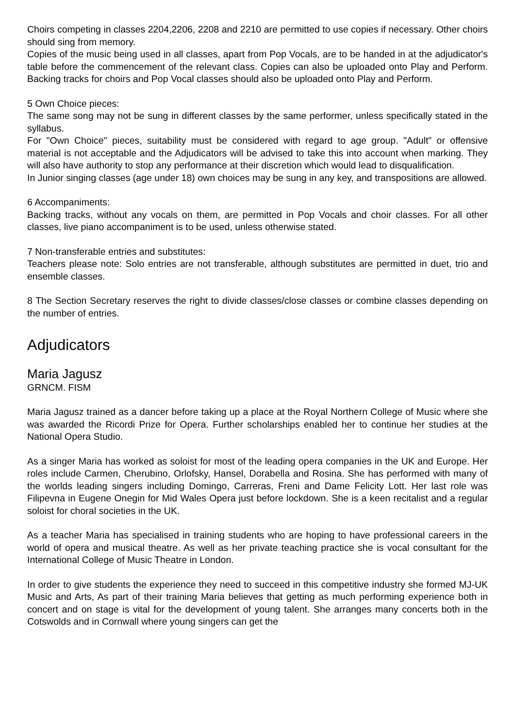Choirs competing in classes 2204,2206, 2208 and 2210 are permitted to use copies if necessary. Other choirs should sing from memory.
Copies of the music being used in all classes, apart from Pop Vocals, are to be handed in at the adjudicator's table before the commencement of the relevant class. Copies can also be uploaded onto Play and Perform. Backing tracks for choirs and Pop Vocal classes should also be uploaded onto Play and Perform.
5 Own Choice pieces:
The same song may not be sung in different classes by the same performer, unless specifically stated in the syllabus.
For "Own Choice" pieces, suitability must be considered with regard to age group. "Adult" or offensive material is not acceptable and the Adjudicators will be advised to take this into account when marking. They will also have authority to stop any performance at their discretion which would lead to disqualification.
In Junior singing classes (age under 18) own choices may be sung in any key, and transpositions are allowed.
6 Accompaniments:
Backing tracks, without any vocals on them, are permitted in Pop Vocals and choir classes. For all other classes, live piano accompaniment is to be used, unless otherwise stated.
7 Non-transferable entries and substitutes:
Teachers please note: Solo entries are not transferable, although substitutes are permitted in duet, trio and ensemble classes.
8 The Section Secretary reserves the right to divide classes/close classes or combine classes depending on the number of entries.
Adjudicators
Maria Jagusz
GRNCM. FISM
Maria Jagusz trained as a dancer before taking up a place at the Royal Northern College of Music where she was awarded the Ricordi Prize for Opera. Further scholarships enabled her to continue her studies at the National Opera Studio.
As a singer Maria has worked as soloist for most of the leading opera companies in the UK and Europe. Her roles include Carmen, Cherubino, Orlofsky, Hansel, Dorabella and Rosina. She has performed with many of the worlds leading singers including Domingo, Carreras, Freni and Dame Felicity Lott. Her last role was Filipevna in Eugene Onegin for Mid Wales Opera just before lockdown. She is a keen recitalist and a regular soloist for choral societies in the UK.
As a teacher Maria has specialised in training students who are hoping to have professional careers in the world of opera and musical theatre. As well as her private teaching practice she is vocal consultant for the International College of Music Theatre in London.
In order to give students the experience they need to succeed in this competitive industry she formed MJ-UK Music and Arts, As part of their training Maria believes that getting as much performing experience both in concert and on stage is vital for the development of young talent. She arranges many concerts both in the Cotswolds and in Cornwall where young singers can get the